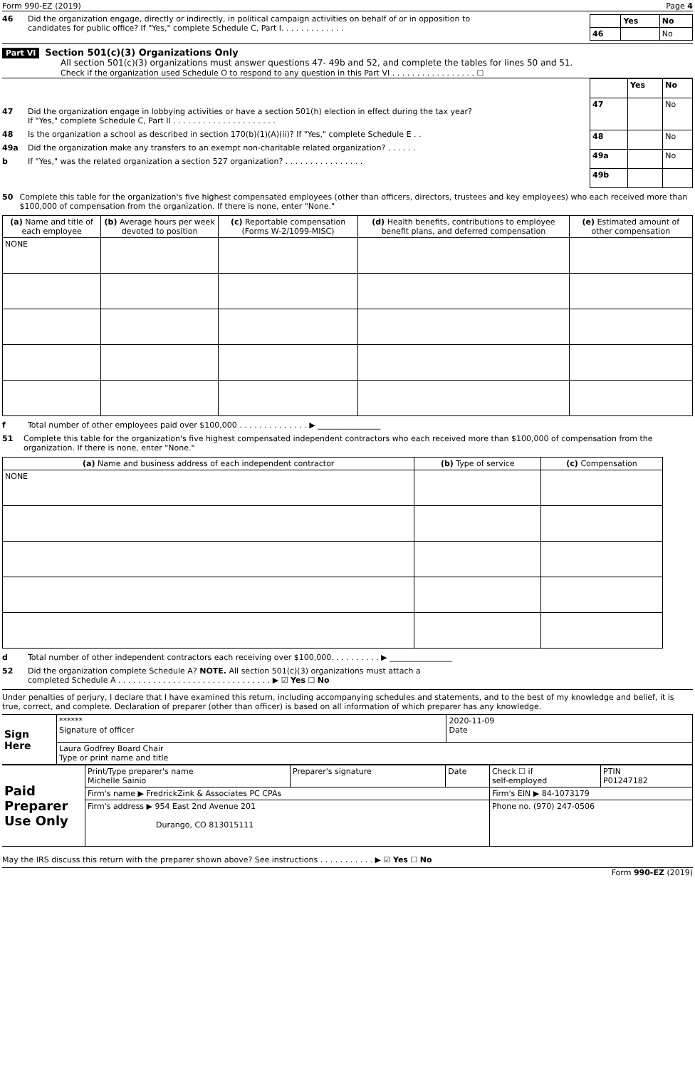Form 990-EZ (2019) Page 4
46 Did the organization engage, directly or indirectly, in political campaign activities on behalf of or in opposition to
candidates for public office? If "Yes," complete Schedule C, Part I. . . . . . . . . . . . .
| | Yes | No |
| 46 | | No |
Part VI Section 501(c)(3) Organizations Only
All section 501(c)(3) organizations must answer questions 47- 49b and 52, and complete the tables for lines 50 and 51.
Check if the organization used Schedule O to respond to any question in this Part VI . . . . . . . . . . . . . . . . . ☐
47 Did the organization engage in lobbying activities or have a section 501(h) election in effect during the tax year?
If "Yes," complete Schedule C, Part II . . . . . . . . . . . . . . . . . . . . .
48 Is the organization a school as described in section 170(b)(1)(A)(ii)? If "Yes," complete Schedule E . .
49a Did the organization make any transfers to an exempt non-charitable related organization? . . . . . .
b If "Yes," was the related organization a section 527 organization? . . . . . . . . . . . . . . . .
| | Yes | No |
| 47 | | No |
| 48 | | No |
| 49a | | No |
| 49b | | |
50 Complete this table for the organization's five highest compensated employees (other than officers, directors, trustees and key employees) who each received more than $100,000 of compensation from the organization. If there is none, enter "None."
| (a) Name and title of each employee | (b) Average hours per week devoted to position | (c) Reportable compensation (Forms W-2/1099-MISC) | (d) Health benefits, contributions to employee benefit plans, and deferred compensation | (e) Estimated amount of other compensation |
| --- | --- | --- | --- | --- |
| NONE | | | | |
f Total number of other employees paid over $100,000 . . . . . . . . . . . . . . ▶ ________________
51 Complete this table for the organization's five highest compensated independent contractors who each received more than $100,000 of compensation from the organization. If there is none, enter "None."
| (a) Name and business address of each independent contractor | (b) Type of service | (c) Compensation |
| --- | --- | --- |
| NONE | | |
d Total number of other independent contractors each receiving over $100,000. . . . . . . . . . ▶ ________________
52 Did the organization complete Schedule A? NOTE. All section 501(c)(3) organizations must attach a
completed Schedule A . . . . . . . . . . . . . . . . . . . . . . . . . . . . . . . ▶ ☑ Yes ☐ No
Under penalties of perjury, I declare that I have examined this return, including accompanying schedules and statements, and to the best of my knowledge and belief, it is true, correct, and complete. Declaration of preparer (other than officer) is based on all information of which preparer has any knowledge.
| Sign Here | ****** Signature of officer | 2020-11-09 Date |
| | Laura Godfrey Board Chair Type or print name and title | |
| Paid Preparer Use Only | Print/Type preparer's name Michelle Sainio | Preparer's signature | Date | Check ☐ if self-employed | PTIN P01247182 |
| | Firm's name ▶ FredrickZink & Associates PC CPAs | | | Firm's EIN ▶ 84-1073179 | |
| | Firm's address ▶ 954 East 2nd Avenue 201 Durango, CO 813015111 | | | Phone no. (970) 247-0506 | |
May the IRS discuss this return with the preparer shown above? See instructions . . . . . . . . . . . ▶ ☑ Yes ☐ No
Form 990-EZ (2019)